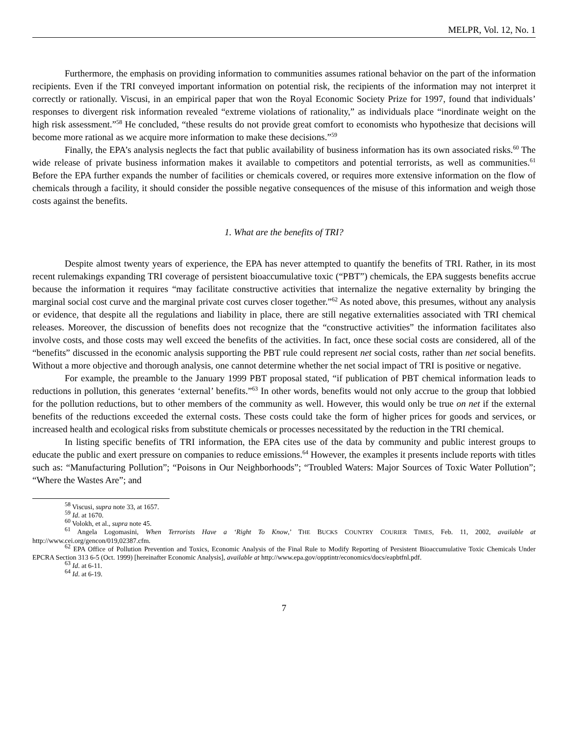MELPR, Vol. 12, No. 1
Furthermore, the emphasis on providing information to communities assumes rational behavior on the part of the information recipients. Even if the TRI conveyed important information on potential risk, the recipients of the information may not interpret it correctly or rationally. Viscusi, in an empirical paper that won the Royal Economic Society Prize for 1997, found that individuals’ responses to divergent risk information revealed “extreme violations of rationality,” as individuals place “inordinate weight on the high risk assessment.”<sup>58</sup> He concluded, “these results do not provide great comfort to economists who hypothesize that decisions will become more rational as we acquire more information to make these decisions.”<sup>59</sup>
Finally, the EPA’s analysis neglects the fact that public availability of business information has its own associated risks.<sup>60</sup> The wide release of private business information makes it available to competitors and potential terrorists, as well as communities.<sup>61</sup> Before the EPA further expands the number of facilities or chemicals covered, or requires more extensive information on the flow of chemicals through a facility, it should consider the possible negative consequences of the misuse of this information and weigh those costs against the benefits.
1. What are the benefits of TRI?
Despite almost twenty years of experience, the EPA has never attempted to quantify the benefits of TRI. Rather, in its most recent rulemakings expanding TRI coverage of persistent bioaccumulative toxic (“PBT”) chemicals, the EPA suggests benefits accrue because the information it requires “may facilitate constructive activities that internalize the negative externality by bringing the marginal social cost curve and the marginal private cost curves closer together.”<sup>62</sup> As noted above, this presumes, without any analysis or evidence, that despite all the regulations and liability in place, there are still negative externalities associated with TRI chemical releases. Moreover, the discussion of benefits does not recognize that the “constructive activities” the information facilitates also involve costs, and those costs may well exceed the benefits of the activities. In fact, once these social costs are considered, all of the “benefits” discussed in the economic analysis supporting the PBT rule could represent net social costs, rather than net social benefits. Without a more objective and thorough analysis, one cannot determine whether the net social impact of TRI is positive or negative.
For example, the preamble to the January 1999 PBT proposal stated, “if publication of PBT chemical information leads to reductions in pollution, this generates ‘external’ benefits.”<sup>63</sup> In other words, benefits would not only accrue to the group that lobbied for the pollution reductions, but to other members of the community as well. However, this would only be true on net if the external benefits of the reductions exceeded the external costs. These costs could take the form of higher prices for goods and services, or increased health and ecological risks from substitute chemicals or processes necessitated by the reduction in the TRI chemical.
In listing specific benefits of TRI information, the EPA cites use of the data by community and public interest groups to educate the public and exert pressure on companies to reduce emissions.<sup>64</sup> However, the examples it presents include reports with titles such as: “Manufacturing Pollution”; “Poisons in Our Neighborhoods”; “Troubled Waters: Major Sources of Toxic Water Pollution”; “Where the Wastes Are”; and
<sup>58</sup> Viscusi, supra note 33, at 1657.
<sup>59</sup> Id. at 1670.
<sup>60</sup> Volokh, et al., supra note 45.
<sup>61</sup> Angela Logomasini, When Terrorists Have a ‘Right To Know,’ THE BUCKS COUNTRY COURIER TIMES, Feb. 11, 2002, available at http://www.cei.org/gencon/019,02387.cfm.
<sup>62</sup> EPA Office of Pollution Prevention and Toxics, Economic Analysis of the Final Rule to Modify Reporting of Persistent Bioaccumulative Toxic Chemicals Under EPCRA Section 313 6-5 (Oct. 1999) [hereinafter Economic Analysis], available at http://www.epa.gov/opptintr/economics/docs/eapbtfnl.pdf.
<sup>63</sup> Id. at 6-11.
<sup>64</sup> Id. at 6-19.
7